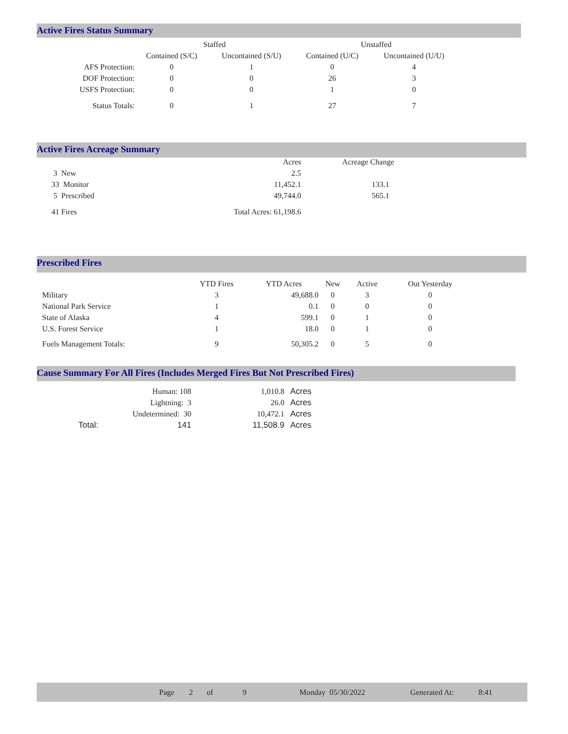Active Fires Status Summary
| | Staffed | | Unstaffed | |
| --- | --- | --- | --- | --- |
| | Contained (S/C) | Uncontained (S/U) | Contained (U/C) | Uncontained (U/U) |
| AFS Protection: | 0 | 1 | 0 | 4 |
| DOF Protection: | 0 | 0 | 26 | 3 |
| USFS Protection: | 0 | 0 | 1 | 0 |
| Status Totals: | 0 | 1 | 27 | 7 |
Active Fires Acreage Summary
| | Acres | Acreage Change |
| --- | --- | --- |
| 3 New | 2.5 | |
| 33 Monitor | 11,452.1 | 133.1 |
| 5 Prescribed | 49,744.0 | 565.1 |
| 41 Fires | Total Acres: 61,198.6 | |
Prescribed Fires
| | YTD Fires | YTD Acres | New | Active | Out Yesterday |
| --- | --- | --- | --- | --- | --- |
| Military | 3 | 49,688.0 | 0 | 3 | 0 |
| National Park Service | 1 | 0.1 | 0 | 0 | 0 |
| State of Alaska | 4 | 599.1 | 0 | 1 | 0 |
| U.S. Forest Service | 1 | 18.0 | 0 | 1 | 0 |
| Fuels Management Totals: | 9 | 50,305.2 | 0 | 5 | 0 |
Cause Summary For All Fires (Includes Merged Fires But Not Prescribed Fires)
| | Human: 108 | 1,010.8 | Acres |
| | Lightning: 3 | 26.0 | Acres |
| | Undetermined: 30 | 10,472.1 | Acres |
| Total: | 141 | 11,508.9 | Acres |
Page 2 of 9 Monday 05/30/2022 Generated At: 8:41